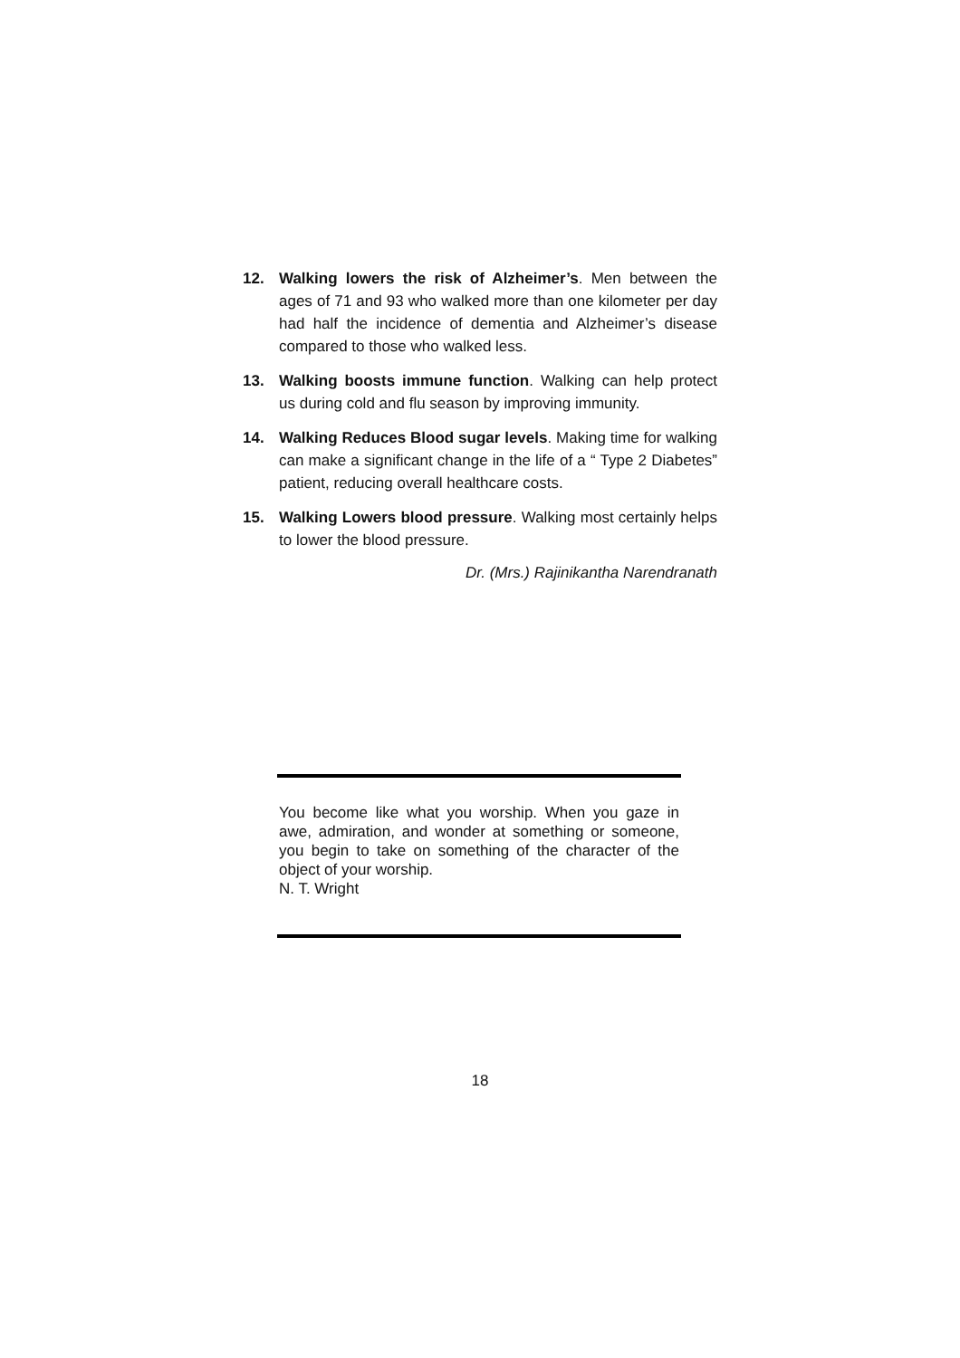12. Walking lowers the risk of Alzheimer’s. Men between the ages of 71 and 93 who walked more than one kilometer per day had half the incidence of dementia and Alzheimer’s disease compared to those who walked less.
13. Walking boosts immune function. Walking can help protect us during cold and flu season by improving immunity.
14. Walking Reduces Blood sugar levels. Making time for walking can make a significant change in the life of a “ Type 2 Diabetes” patient, reducing overall healthcare costs.
15. Walking Lowers blood pressure. Walking most certainly helps to lower the blood pressure.
Dr. (Mrs.) Rajinikantha Narendranath
You become like what you worship. When you gaze in awe, admiration, and wonder at something or someone, you begin to take on something of the character of the object of your worship.
N. T. Wright
18